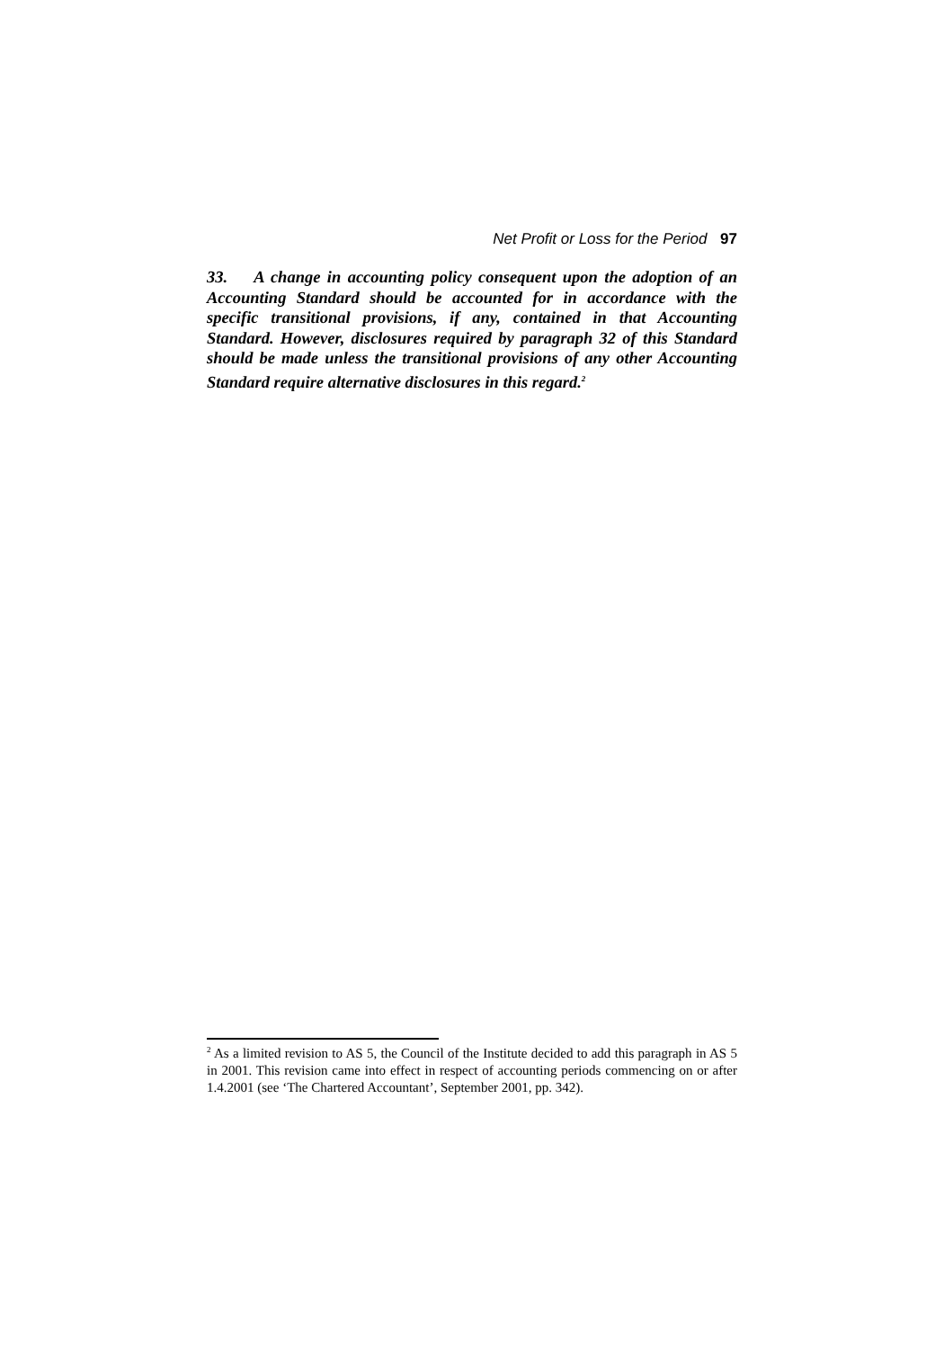Net Profit or Loss for the Period 97
33. A change in accounting policy consequent upon the adoption of an Accounting Standard should be accounted for in accordance with the specific transitional provisions, if any, contained in that Accounting Standard. However, disclosures required by paragraph 32 of this Standard should be made unless the transitional provisions of any other Accounting Standard require alternative disclosures in this regard.<sup>2</sup>
<sup>2</sup> As a limited revision to AS 5, the Council of the Institute decided to add this paragraph in AS 5 in 2001. This revision came into effect in respect of accounting periods commencing on or after 1.4.2001 (see ‘The Chartered Accountant’, September 2001, pp. 342).